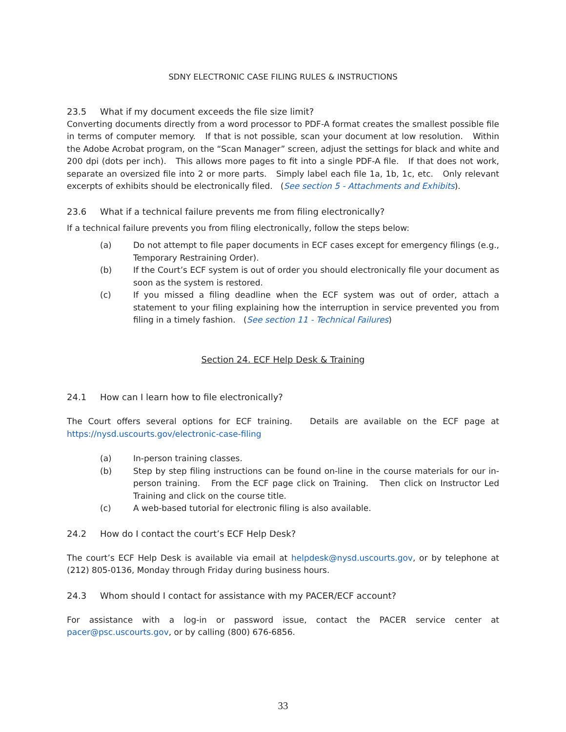SDNY ELECTRONIC CASE FILING RULES & INSTRUCTIONS
23.5 What if my document exceeds the file size limit?
Converting documents directly from a word processor to PDF-A format creates the smallest possible file in terms of computer memory. If that is not possible, scan your document at low resolution. Within the Adobe Acrobat program, on the “Scan Manager” screen, adjust the settings for black and white and 200 dpi (dots per inch). This allows more pages to fit into a single PDF-A file. If that does not work, separate an oversized file into 2 or more parts. Simply label each file 1a, 1b, 1c, etc. Only relevant excerpts of exhibits should be electronically filed. (See section 5 - Attachments and Exhibits).
23.6 What if a technical failure prevents me from filing electronically?
If a technical failure prevents you from filing electronically, follow the steps below:
(a) Do not attempt to file paper documents in ECF cases except for emergency filings (e.g., Temporary Restraining Order).
(b) If the Court’s ECF system is out of order you should electronically file your document as soon as the system is restored.
(c) If you missed a filing deadline when the ECF system was out of order, attach a statement to your filing explaining how the interruption in service prevented you from filing in a timely fashion. (See section 11 - Technical Failures)
Section 24. ECF Help Desk & Training
24.1 How can I learn how to file electronically?
The Court offers several options for ECF training. Details are available on the ECF page at https://nysd.uscourts.gov/electronic-case-filing
(a) In-person training classes.
(b) Step by step filing instructions can be found on-line in the course materials for our in-person training. From the ECF page click on Training. Then click on Instructor Led Training and click on the course title.
(c) A web-based tutorial for electronic filing is also available.
24.2 How do I contact the court’s ECF Help Desk?
The court’s ECF Help Desk is available via email at helpdesk@nysd.uscourts.gov, or by telephone at (212) 805-0136, Monday through Friday during business hours.
24.3 Whom should I contact for assistance with my PACER/ECF account?
For assistance with a log-in or password issue, contact the PACER service center at pacer@psc.uscourts.gov, or by calling (800) 676-6856.
33